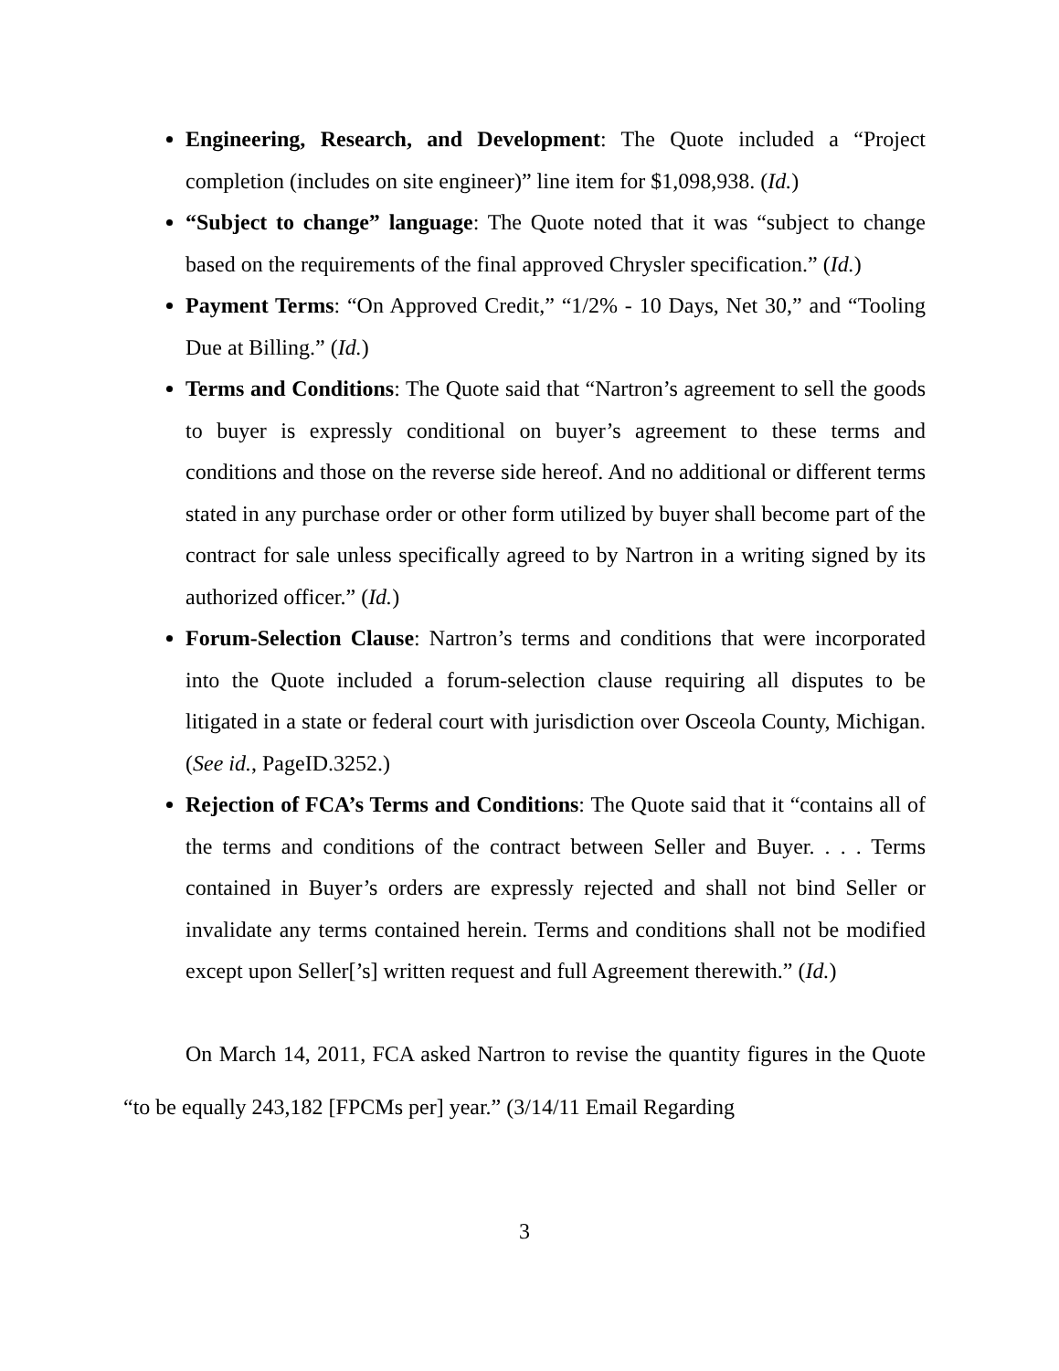Engineering, Research, and Development: The Quote included a “Project completion (includes on site engineer)” line item for $1,098,938. (Id.)
“Subject to change” language: The Quote noted that it was “subject to change based on the requirements of the final approved Chrysler specification.” (Id.)
Payment Terms: “On Approved Credit,” “1/2% - 10 Days, Net 30,” and “Tooling Due at Billing.” (Id.)
Terms and Conditions: The Quote said that “Nartron’s agreement to sell the goods to buyer is expressly conditional on buyer’s agreement to these terms and conditions and those on the reverse side hereof. And no additional or different terms stated in any purchase order or other form utilized by buyer shall become part of the contract for sale unless specifically agreed to by Nartron in a writing signed by its authorized officer.” (Id.)
Forum-Selection Clause: Nartron’s terms and conditions that were incorporated into the Quote included a forum-selection clause requiring all disputes to be litigated in a state or federal court with jurisdiction over Osceola County, Michigan. (See id., PageID.3252.)
Rejection of FCA’s Terms and Conditions: The Quote said that it “contains all of the terms and conditions of the contract between Seller and Buyer. . . . Terms contained in Buyer’s orders are expressly rejected and shall not bind Seller or invalidate any terms contained herein. Terms and conditions shall not be modified except upon Seller[’s] written request and full Agreement therewith.” (Id.)
On March 14, 2011, FCA asked Nartron to revise the quantity figures in the Quote “to be equally 243,182 [FPCMs per] year.” (3/14/11 Email Regarding
3